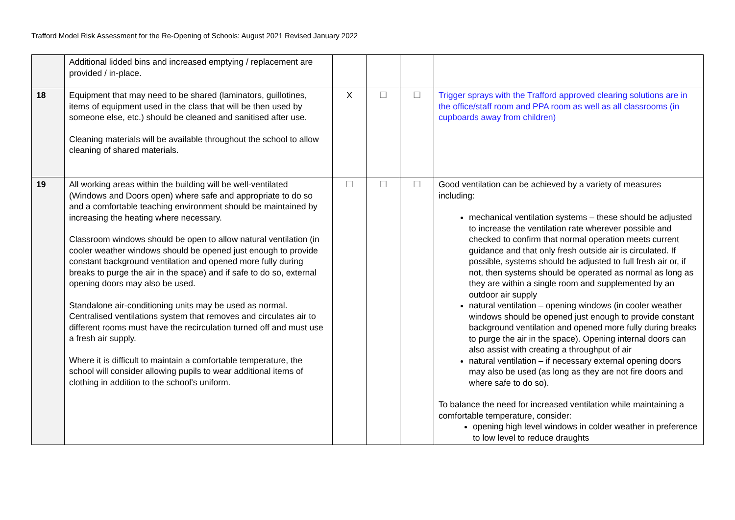Trafford Model Risk Assessment for the Re-Opening of Schools: August 2021 Revised January 2022
| | Additional lidded bins and increased emptying / replacement are provided / in-place. | | | | |
| 18 | Equipment that may need to be shared (laminators, guillotines, items of equipment used in the class that will be then used by someone else, etc.) should be cleaned and sanitised after use. Cleaning materials will be available throughout the school to allow cleaning of shared materials. | X | ☐ | ☐ | Trigger sprays with the Trafford approved clearing solutions are in the office/staff room and PPA room as well as all classrooms (in cupboards away from children) |
| 19 | All working areas within the building will be well-ventilated (Windows and Doors open) where safe and appropriate to do so and a comfortable teaching environment should be maintained by increasing the heating where necessary. Classroom windows should be open to allow natural ventilation (in cooler weather windows should be opened just enough to provide constant background ventilation and opened more fully during breaks to purge the air in the space) and if safe to do so, external opening doors may also be used. Standalone air-conditioning units may be used as normal. Centralised ventilations system that removes and circulates air to different rooms must have the recirculation turned off and must use a fresh air supply. Where it is difficult to maintain a comfortable temperature, the school will consider allowing pupils to wear additional items of clothing in addition to the school’s uniform. | ☐ | ☐ | ☐ | Good ventilation can be achieved by a variety of measures including: mechanical ventilation systems – these should be adjusted to increase the ventilation rate wherever possible and checked to confirm that normal operation meets current guidance and that only fresh outside air is circulated. If possible, systems should be adjusted to full fresh air or, if not, then systems should be operated as normal as long as they are within a single room and supplemented by an outdoor air supply natural ventilation – opening windows (in cooler weather windows should be opened just enough to provide constant background ventilation and opened more fully during breaks to purge the air in the space). Opening internal doors can also assist with creating a throughput of air natural ventilation – if necessary external opening doors may also be used (as long as they are not fire doors and where safe to do so). To balance the need for increased ventilation while maintaining a comfortable temperature, consider: opening high level windows in colder weather in preference to low level to reduce draughts |